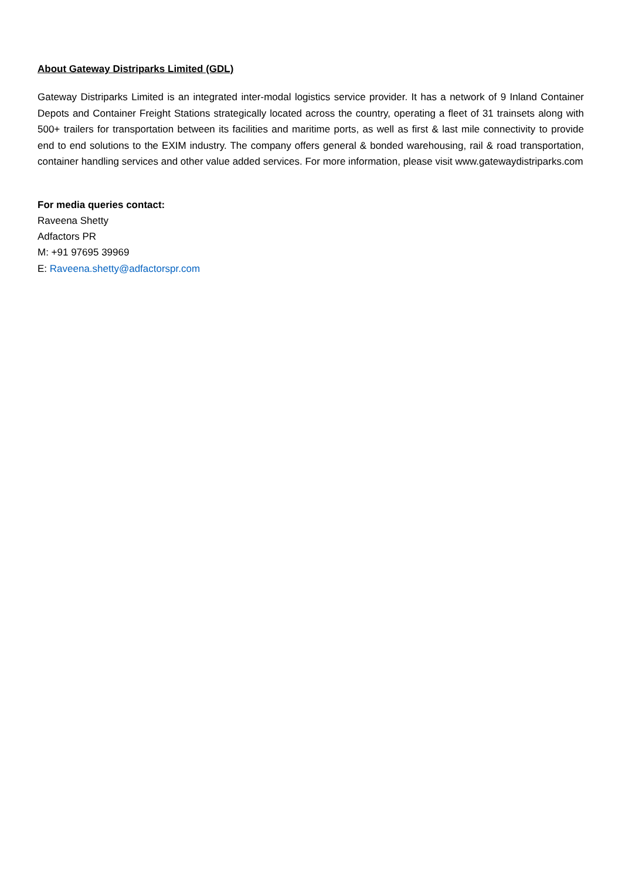About Gateway Distriparks Limited (GDL)
Gateway Distriparks Limited is an integrated inter-modal logistics service provider. It has a network of 9 Inland Container Depots and Container Freight Stations strategically located across the country, operating a fleet of 31 trainsets along with 500+ trailers for transportation between its facilities and maritime ports, as well as first & last mile connectivity to provide end to end solutions to the EXIM industry. The company offers general & bonded warehousing, rail & road transportation, container handling services and other value added services. For more information, please visit www.gatewaydistriparks.com
For media queries contact:
Raveena Shetty
Adfactors PR
M: +91 97695 39969
E: Raveena.shetty@adfactorspr.com